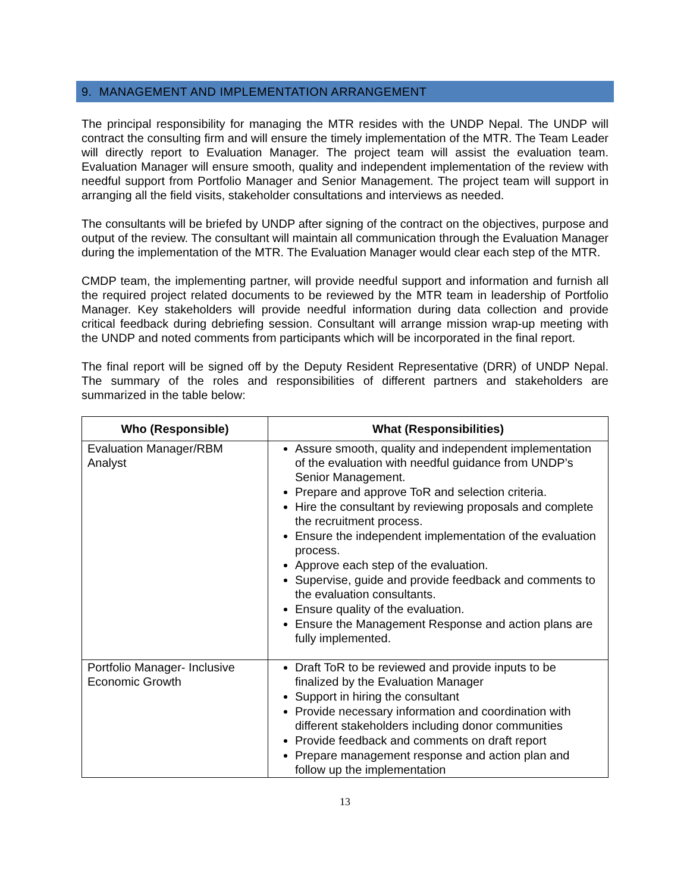9. MANAGEMENT AND IMPLEMENTATION ARRANGEMENT
The principal responsibility for managing the MTR resides with the UNDP Nepal. The UNDP will contract the consulting firm and will ensure the timely implementation of the MTR. The Team Leader will directly report to Evaluation Manager. The project team will assist the evaluation team. Evaluation Manager will ensure smooth, quality and independent implementation of the review with needful support from Portfolio Manager and Senior Management. The project team will support in arranging all the field visits, stakeholder consultations and interviews as needed.
The consultants will be briefed by UNDP after signing of the contract on the objectives, purpose and output of the review. The consultant will maintain all communication through the Evaluation Manager during the implementation of the MTR. The Evaluation Manager would clear each step of the MTR.
CMDP team, the implementing partner, will provide needful support and information and furnish all the required project related documents to be reviewed by the MTR team in leadership of Portfolio Manager. Key stakeholders will provide needful information during data collection and provide critical feedback during debriefing session. Consultant will arrange mission wrap-up meeting with the UNDP and noted comments from participants which will be incorporated in the final report.
The final report will be signed off by the Deputy Resident Representative (DRR) of UNDP Nepal. The summary of the roles and responsibilities of different partners and stakeholders are summarized in the table below:
| Who (Responsible) | What (Responsibilities) |
| --- | --- |
| Evaluation Manager/RBM Analyst | Assure smooth, quality and independent implementation of the evaluation with needful guidance from UNDP’s Senior Management. Prepare and approve ToR and selection criteria. Hire the consultant by reviewing proposals and complete the recruitment process. Ensure the independent implementation of the evaluation process. Approve each step of the evaluation. Supervise, guide and provide feedback and comments to the evaluation consultants. Ensure quality of the evaluation. Ensure the Management Response and action plans are fully implemented. |
| Portfolio Manager- Inclusive Economic Growth | Draft ToR to be reviewed and provide inputs to be finalized by the Evaluation Manager Support in hiring the consultant Provide necessary information and coordination with different stakeholders including donor communities Provide feedback and comments on draft report Prepare management response and action plan and follow up the implementation |
13